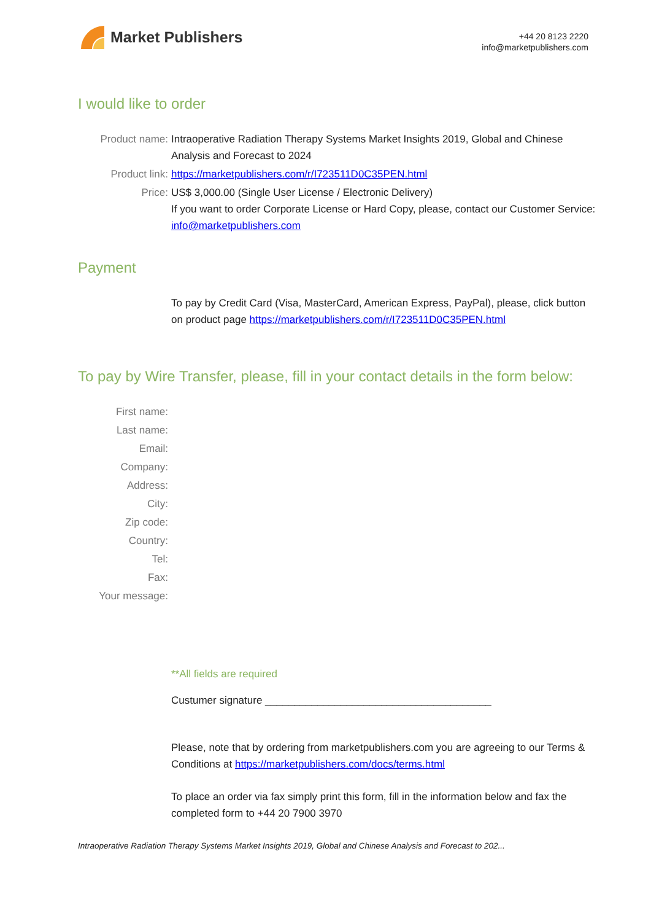Market Publishers
+44 20 8123 2220
info@marketpublishers.com
I would like to order
Product name: Intraoperative Radiation Therapy Systems Market Insights 2019, Global and Chinese Analysis and Forecast to 2024
Product link: https://marketpublishers.com/r/I723511D0C35PEN.html
Price: US$ 3,000.00 (Single User License / Electronic Delivery)
If you want to order Corporate License or Hard Copy, please, contact our Customer Service:
info@marketpublishers.com
Payment
To pay by Credit Card (Visa, MasterCard, American Express, PayPal), please, click button on product page https://marketpublishers.com/r/I723511D0C35PEN.html
To pay by Wire Transfer, please, fill in your contact details in the form below:
First name:
Last name:
Email:
Company:
Address:
City:
Zip code:
Country:
Tel:
Fax:
Your message:
**All fields are required
Custumer signature _______________________________________
Please, note that by ordering from marketpublishers.com you are agreeing to our Terms & Conditions at https://marketpublishers.com/docs/terms.html
To place an order via fax simply print this form, fill in the information below and fax the completed form to +44 20 7900 3970
Intraoperative Radiation Therapy Systems Market Insights 2019, Global and Chinese Analysis and Forecast to 202...